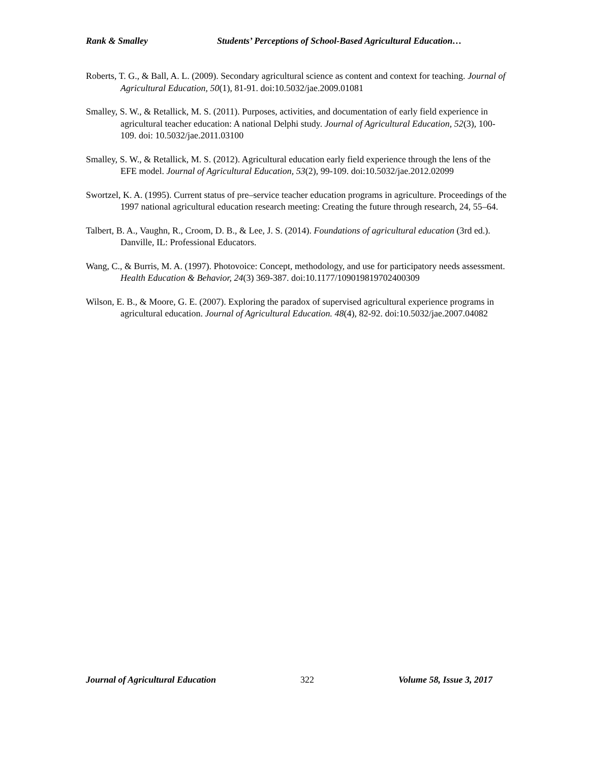Rank & Smalley Students’ Perceptions of School-Based Agricultural Education…
Roberts, T. G., & Ball, A. L. (2009). Secondary agricultural science as content and context for teaching. Journal of Agricultural Education, 50(1), 81-91. doi:10.5032/jae.2009.01081
Smalley, S. W., & Retallick, M. S. (2011). Purposes, activities, and documentation of early field experience in agricultural teacher education: A national Delphi study. Journal of Agricultural Education, 52(3), 100-109. doi: 10.5032/jae.2011.03100
Smalley, S. W., & Retallick, M. S. (2012). Agricultural education early field experience through the lens of the EFE model. Journal of Agricultural Education, 53(2), 99-109. doi:10.5032/jae.2012.02099
Swortzel, K. A. (1995). Current status of pre–service teacher education programs in agriculture. Proceedings of the 1997 national agricultural education research meeting: Creating the future through research, 24, 55–64.
Talbert, B. A., Vaughn, R., Croom, D. B., & Lee, J. S. (2014). Foundations of agricultural education (3rd ed.). Danville, IL: Professional Educators.
Wang, C., & Burris, M. A. (1997). Photovoice: Concept, methodology, and use for participatory needs assessment. Health Education & Behavior, 24(3) 369-387. doi:10.1177/109019819702400309
Wilson, E. B., & Moore, G. E. (2007). Exploring the paradox of supervised agricultural experience programs in agricultural education. Journal of Agricultural Education. 48(4), 82-92. doi:10.5032/jae.2007.04082
Journal of Agricultural Education 322 Volume 58, Issue 3, 2017